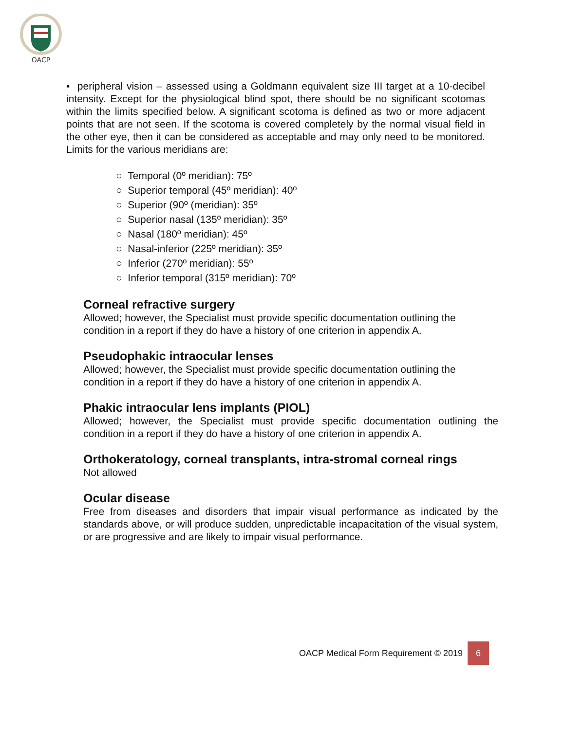OACP
• peripheral vision – assessed using a Goldmann equivalent size III target at a 10-decibel intensity. Except for the physiological blind spot, there should be no significant scotomas within the limits specified below. A significant scotoma is defined as two or more adjacent points that are not seen. If the scotoma is covered completely by the normal visual field in the other eye, then it can be considered as acceptable and may only need to be monitored. Limits for the various meridians are:
○ Temporal (0º meridian): 75º
○ Superior temporal (45º meridian): 40º
○ Superior (90º (meridian): 35º
○ Superior nasal (135º meridian): 35º
○ Nasal (180º meridian): 45º
○ Nasal-inferior (225º meridian): 35º
○ Inferior (270º meridian): 55º
○ Inferior temporal (315º meridian): 70º
Corneal refractive surgery
Allowed; however, the Specialist must provide specific documentation outlining the condition in a report if they do have a history of one criterion in appendix A.
Pseudophakic intraocular lenses
Allowed; however, the Specialist must provide specific documentation outlining the condition in a report if they do have a history of one criterion in appendix A.
Phakic intraocular lens implants (PIOL)
Allowed; however, the Specialist must provide specific documentation outlining the condition in a report if they do have a history of one criterion in appendix A.
Orthokeratology, corneal transplants, intra-stromal corneal rings
Not allowed
Ocular disease
Free from diseases and disorders that impair visual performance as indicated by the standards above, or will produce sudden, unpredictable incapacitation of the visual system, or are progressive and are likely to impair visual performance.
OACP Medical Form Requirement © 2019 6